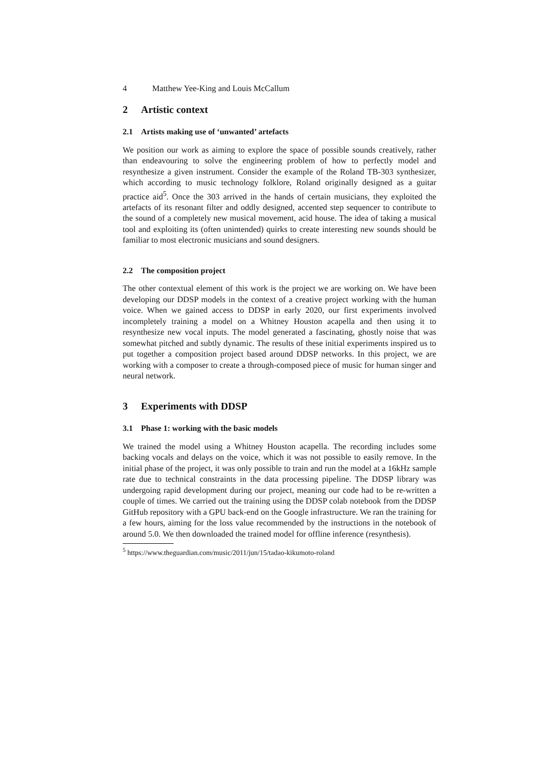4 Matthew Yee-King and Louis McCallum
2 Artistic context
2.1 Artists making use of ‘unwanted’ artefacts
We position our work as aiming to explore the space of possible sounds creatively, rather than endeavouring to solve the engineering problem of how to perfectly model and resynthesize a given instrument. Consider the example of the Roland TB-303 synthesizer, which according to music technology folklore, Roland originally designed as a guitar practice aid<sup>5</sup>. Once the 303 arrived in the hands of certain musicians, they exploited the artefacts of its resonant filter and oddly designed, accented step sequencer to contribute to the sound of a completely new musical movement, acid house. The idea of taking a musical tool and exploiting its (often unintended) quirks to create interesting new sounds should be familiar to most electronic musicians and sound designers.
2.2 The composition project
The other contextual element of this work is the project we are working on. We have been developing our DDSP models in the context of a creative project working with the human voice. When we gained access to DDSP in early 2020, our first experiments involved incompletely training a model on a Whitney Houston acapella and then using it to resynthesize new vocal inputs. The model generated a fascinating, ghostly noise that was somewhat pitched and subtly dynamic. The results of these initial experiments inspired us to put together a composition project based around DDSP networks. In this project, we are working with a composer to create a through-composed piece of music for human singer and neural network.
3 Experiments with DDSP
3.1 Phase 1: working with the basic models
We trained the model using a Whitney Houston acapella. The recording includes some backing vocals and delays on the voice, which it was not possible to easily remove. In the initial phase of the project, it was only possible to train and run the model at a 16kHz sample rate due to technical constraints in the data processing pipeline. The DDSP library was undergoing rapid development during our project, meaning our code had to be re-written a couple of times. We carried out the training using the DDSP colab notebook from the DDSP GitHub repository with a GPU back-end on the Google infrastructure. We ran the training for a few hours, aiming for the loss value recommended by the instructions in the notebook of around 5.0. We then downloaded the trained model for offline inference (resynthesis).
<sup>5</sup> https://www.theguardian.com/music/2011/jun/15/tadao-kikumoto-roland